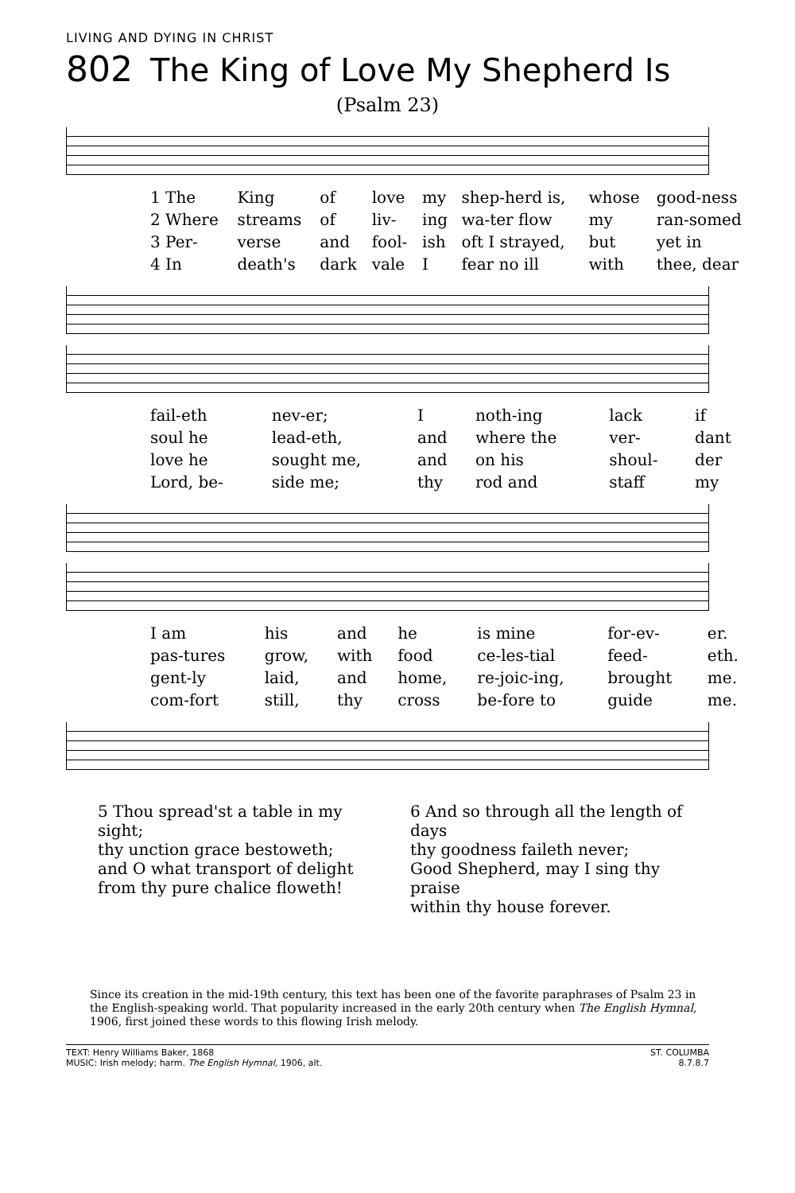LIVING AND DYING IN CHRIST
802 The King of Love My Shepherd Is
(Psalm 23)
| 1 The | King | of | love | my | shep-herd is, | whose | good-ness |
| 2 Where | streams | of | liv- | ing | wa-ter flow | my | ran-somed |
| 3 Per- | verse | and | fool- | ish | oft I strayed, | but | yet in |
| 4 In | death's | dark | vale | I | fear no ill | with | thee, dear |
| fail-eth | nev-er; | I | noth-ing | lack | if |
| soul he | lead-eth, | and | where the | ver- | dant |
| love he | sought me, | and | on his | shoul- | der |
| Lord, be- | side me; | thy | rod and | staff | my |
| I am | his | and | he | is mine | for-ev- | er. |
| pas-tures | grow, | with | food | ce-les-tial | feed- | eth. |
| gent-ly | laid, | and | home, | re-joic-ing, | brought | me. |
| com-fort | still, | thy | cross | be-fore to | guide | me. |
5 Thou spread'st a table in my sight;
thy unction grace bestoweth;
and O what transport of delight
from thy pure chalice floweth!
6 And so through all the length of days
thy goodness faileth never;
Good Shepherd, may I sing thy praise
within thy house forever.
Since its creation in the mid-19th century, this text has been one of the favorite paraphrases of Psalm 23 in the English-speaking world. That popularity increased in the early 20th century when The English Hymnal, 1906, first joined these words to this flowing Irish melody.
TEXT: Henry Williams Baker, 1868
MUSIC: Irish melody; harm. The English Hymnal, 1906, alt.
ST. COLUMBA
8.7.8.7